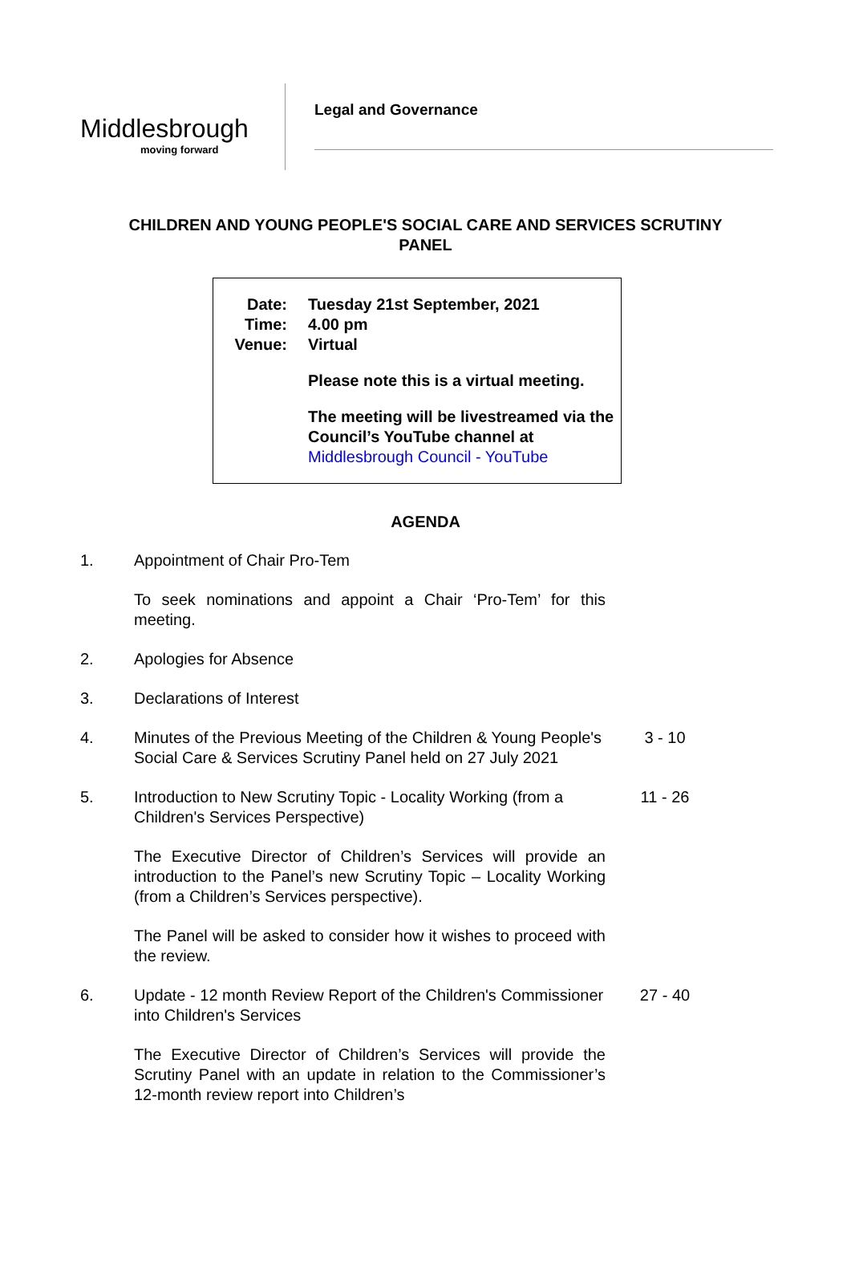Middlesbrough
moving forward
Legal and Governance
CHILDREN AND YOUNG PEOPLE'S SOCIAL CARE AND SERVICES SCRUTINY PANEL
Date: Tuesday 21st September, 2021
Time: 4.00 pm
Venue: Virtual
Please note this is a virtual meeting.
The meeting will be livestreamed via the Council’s YouTube channel at Middlesbrough Council - YouTube
AGENDA
1. Appointment of Chair Pro-Tem
To seek nominations and appoint a Chair ‘Pro-Tem’ for this meeting.
2. Apologies for Absence
3. Declarations of Interest
4. Minutes of the Previous Meeting of the Children & Young People's Social Care & Services Scrutiny Panel held on 27 July 2021 3 - 10
5. Introduction to New Scrutiny Topic - Locality Working (from a Children's Services Perspective) 11 - 26
The Executive Director of Children’s Services will provide an introduction to the Panel’s new Scrutiny Topic – Locality Working (from a Children’s Services perspective).
The Panel will be asked to consider how it wishes to proceed with the review.
6. Update - 12 month Review Report of the Children's Commissioner into Children's Services 27 - 40
The Executive Director of Children’s Services will provide the Scrutiny Panel with an update in relation to the Commissioner’s 12-month review report into Children’s